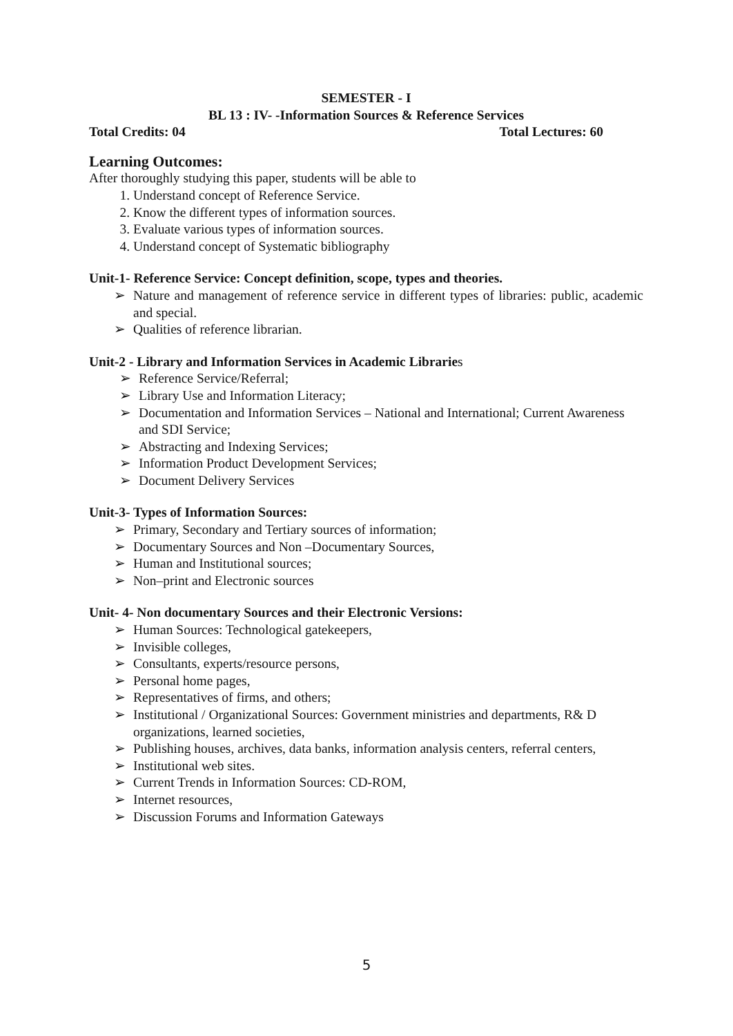SEMESTER - I
BL 13 : IV- -Information Sources & Reference Services
Total Credits: 04 Total Lectures: 60
Learning Outcomes:
After thoroughly studying this paper, students will be able to
1. Understand concept of Reference Service.
2. Know the different types of information sources.
3. Evaluate various types of information sources.
4. Understand concept of Systematic bibliography
Unit-1- Reference Service: Concept definition, scope, types and theories.
➢ Nature and management of reference service in different types of libraries: public, academic and special.
➢ Qualities of reference librarian.
Unit-2 - Library and Information Services in Academic Libraries
➢ Reference Service/Referral;
➢ Library Use and Information Literacy;
➢ Documentation and Information Services – National and International; Current Awareness and SDI Service;
➢ Abstracting and Indexing Services;
➢ Information Product Development Services;
➢ Document Delivery Services
Unit-3- Types of Information Sources:
➢ Primary, Secondary and Tertiary sources of information;
➢ Documentary Sources and Non –Documentary Sources,
➢ Human and Institutional sources;
➢ Non–print and Electronic sources
Unit- 4- Non documentary Sources and their Electronic Versions:
➢ Human Sources: Technological gatekeepers,
➢ Invisible colleges,
➢ Consultants, experts/resource persons,
➢ Personal home pages,
➢ Representatives of firms, and others;
➢ Institutional / Organizational Sources: Government ministries and departments, R& D organizations, learned societies,
➢ Publishing houses, archives, data banks, information analysis centers, referral centers,
➢ Institutional web sites.
➢ Current Trends in Information Sources: CD-ROM,
➢ Internet resources,
➢ Discussion Forums and Information Gateways
5